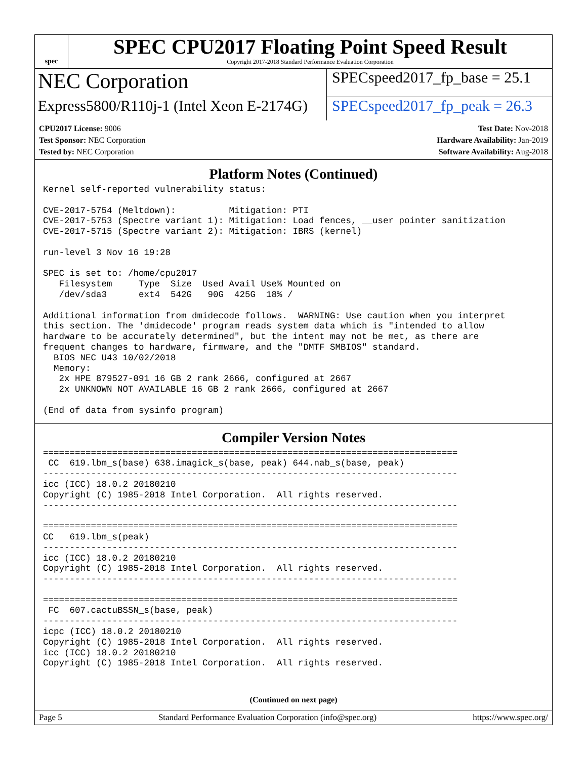spec
SPEC CPU2017 Floating Point Speed Result
Copyright 2017-2018 Standard Performance Evaluation Corporation
NEC Corporation
SPECspeed2017_fp_base = 25.1
Express5800/R110j-1 (Intel Xeon E-2174G)
SPECspeed2017_fp_peak = 26.3
CPU2017 License: 9006
Test Sponsor: NEC Corporation
Tested by: NEC Corporation
Test Date: Nov-2018
Hardware Availability: Jan-2019
Software Availability: Aug-2018
Platform Notes (Continued)
Kernel self-reported vulnerability status:

CVE-2017-5754 (Meltdown):          Mitigation: PTI
CVE-2017-5753 (Spectre variant 1): Mitigation: Load fences, __user pointer sanitization
CVE-2017-5715 (Spectre variant 2): Mitigation: IBRS (kernel)

run-level 3 Nov 16 19:28

SPEC is set to: /home/cpu2017
   Filesystem     Type  Size  Used Avail Use% Mounted on
   /dev/sda3      ext4  542G   90G  425G  18% /

Additional information from dmidecode follows.  WARNING: Use caution when you interpret
this section. The 'dmidecode' program reads system data which is "intended to allow
hardware to be accurately determined", but the intent may not be met, as there are
frequent changes to hardware, firmware, and the "DMTF SMBIOS" standard.
  BIOS NEC U43 10/02/2018
  Memory:
   2x HPE 879527-091 16 GB 2 rank 2666, configured at 2667
   2x UNKNOWN NOT AVAILABLE 16 GB 2 rank 2666, configured at 2667

(End of data from sysinfo program)
Compiler Version Notes
==============================================================================
 CC  619.lbm_s(base) 638.imagick_s(base, peak) 644.nab_s(base, peak)
------------------------------------------------------------------------------
icc (ICC) 18.0.2 20180210
Copyright (C) 1985-2018 Intel Corporation.  All rights reserved.
------------------------------------------------------------------------------

==============================================================================
CC   619.lbm_s(peak)
------------------------------------------------------------------------------
icc (ICC) 18.0.2 20180210
Copyright (C) 1985-2018 Intel Corporation.  All rights reserved.
------------------------------------------------------------------------------

==============================================================================
 FC  607.cactuBSSN_s(base, peak)
------------------------------------------------------------------------------
icpc (ICC) 18.0.2 20180210
Copyright (C) 1985-2018 Intel Corporation.  All rights reserved.
icc (ICC) 18.0.2 20180210
Copyright (C) 1985-2018 Intel Corporation.  All rights reserved.
(Continued on next page)
Page 5 Standard Performance Evaluation Corporation (info@spec.org) https://www.spec.org/